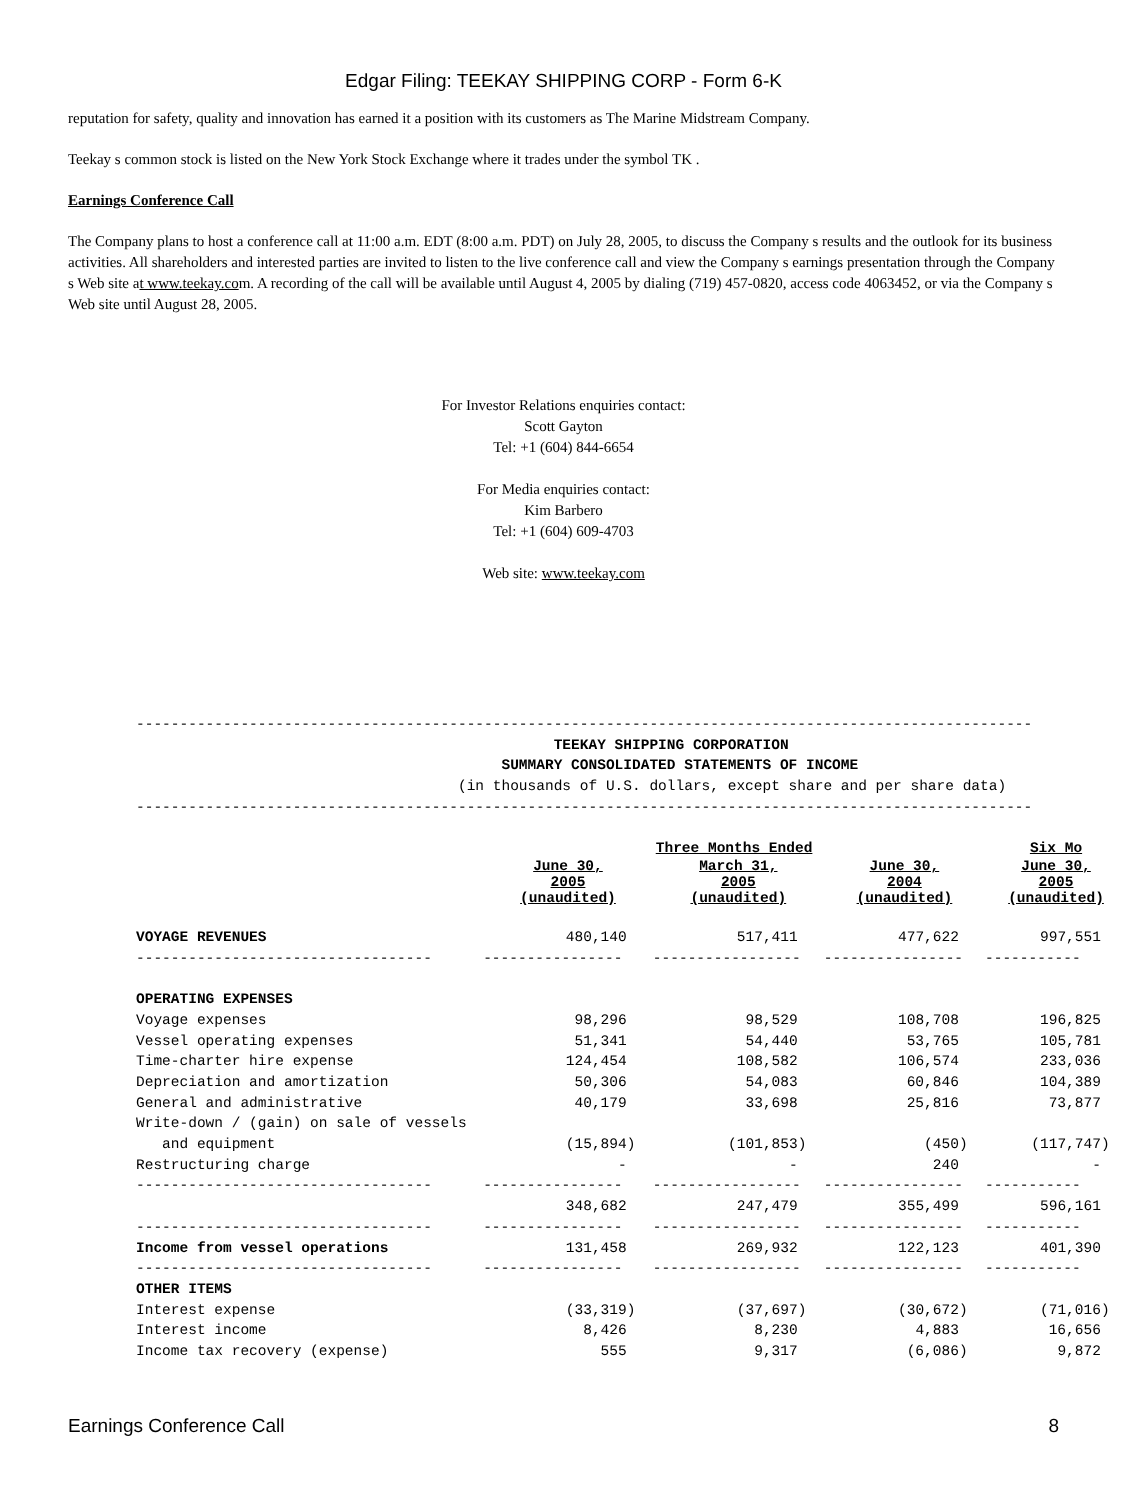Edgar Filing: TEEKAY SHIPPING CORP - Form 6-K
reputation for safety, quality and innovation has earned it a position with its customers as The Marine Midstream Company.
Teekay s common stock is listed on the New York Stock Exchange where it trades under the symbol TK .
Earnings Conference Call
The Company plans to host a conference call at 11:00 a.m. EDT (8:00 a.m. PDT) on July 28, 2005, to discuss the Company s results and the outlook for its business activities. All shareholders and interested parties are invited to listen to the live conference call and view the Company s earnings presentation through the Company s Web site at www.teekay.com. A recording of the call will be available until August 4, 2005 by dialing (719) 457-0820, access code 4063452, or via the Company s Web site until August 28, 2005.
For Investor Relations enquiries contact:
Scott Gayton
Tel: +1 (604) 844-6654
For Media enquiries contact:
Kim Barbero
Tel: +1 (604) 609-4703
Web site: www.teekay.com
------------------------------------------------------------------------------------------------------- TEEKAY SHIPPING CORPORATION SUMMARY CONSOLIDATED STATEMENTS OF INCOME (in thousands of U.S. dollars, except share and per share data) -------------------------------------------------------------------------------------------------------
| | Three Months Ended | | | Six Mo |
| | June 30, 2005 (unaudited) | March 31, 2005 (unaudited) | June 30, 2004 (unaudited) | June 30, 2005 (unaudited) |
| VOYAGE REVENUES | 480,140 | 517,411 | 477,622 | 997,551 |
| ---------------------------------- | ---------------- | ----------------- | ---------------- | ----------- |
| OPERATING EXPENSES | | | | |
| Voyage expenses | 98,296 | 98,529 | 108,708 | 196,825 |
| Vessel operating expenses | 51,341 | 54,440 | 53,765 | 105,781 |
| Time-charter hire expense | 124,454 | 108,582 | 106,574 | 233,036 |
| Depreciation and amortization | 50,306 | 54,083 | 60,846 | 104,389 |
| General and administrative | 40,179 | 33,698 | 25,816 | 73,877 |
| Write-down / (gain) on sale of vessels | | | | |
| and equipment | (15,894) | (101,853) | (450) | (117,747) |
| Restructuring charge | - | - | 240 | - |
| ---------------------------------- | ---------------- | ----------------- | ---------------- | ----------- |
| | 348,682 | 247,479 | 355,499 | 596,161 |
| ---------------------------------- | ---------------- | ----------------- | ---------------- | ----------- |
| Income from vessel operations | 131,458 | 269,932 | 122,123 | 401,390 |
| ---------------------------------- | ---------------- | ----------------- | ---------------- | ----------- |
| OTHER ITEMS | | | | |
| Interest expense | (33,319) | (37,697) | (30,672) | (71,016) |
| Interest income | 8,426 | 8,230 | 4,883 | 16,656 |
| Income tax recovery (expense) | 555 | 9,317 | (6,086) | 9,872 |
Earnings Conference Call 8